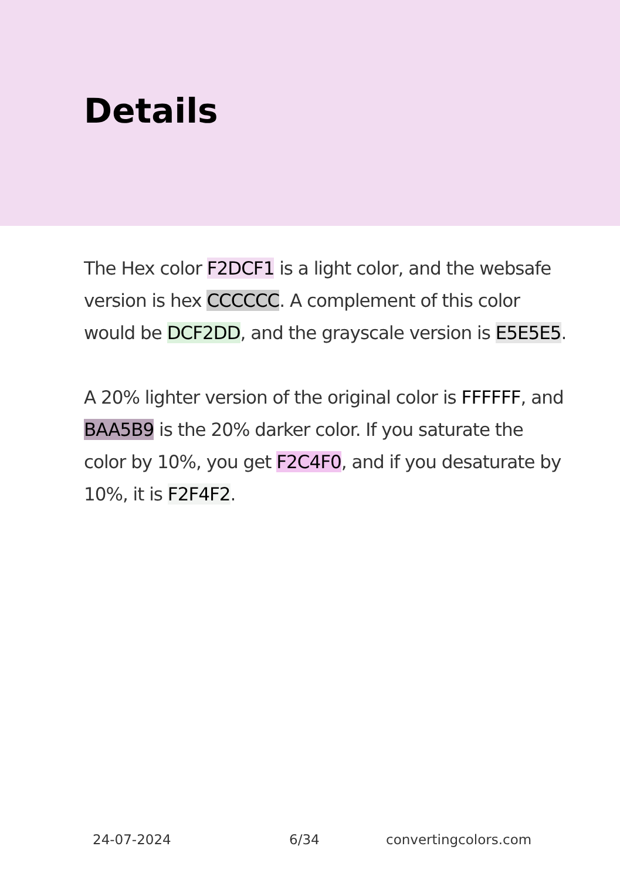Details
The Hex color F2DCF1 is a light color, and the websafe version is hex CCCCCC. A complement of this color would be DCF2DD, and the grayscale version is E5E5E5.
A 20% lighter version of the original color is FFFFFF, and BAA5B9 is the 20% darker color. If you saturate the color by 10%, you get F2C4F0, and if you desaturate by 10%, it is F2F4F2.
24-07-2024 6/34 convertingcolors.com